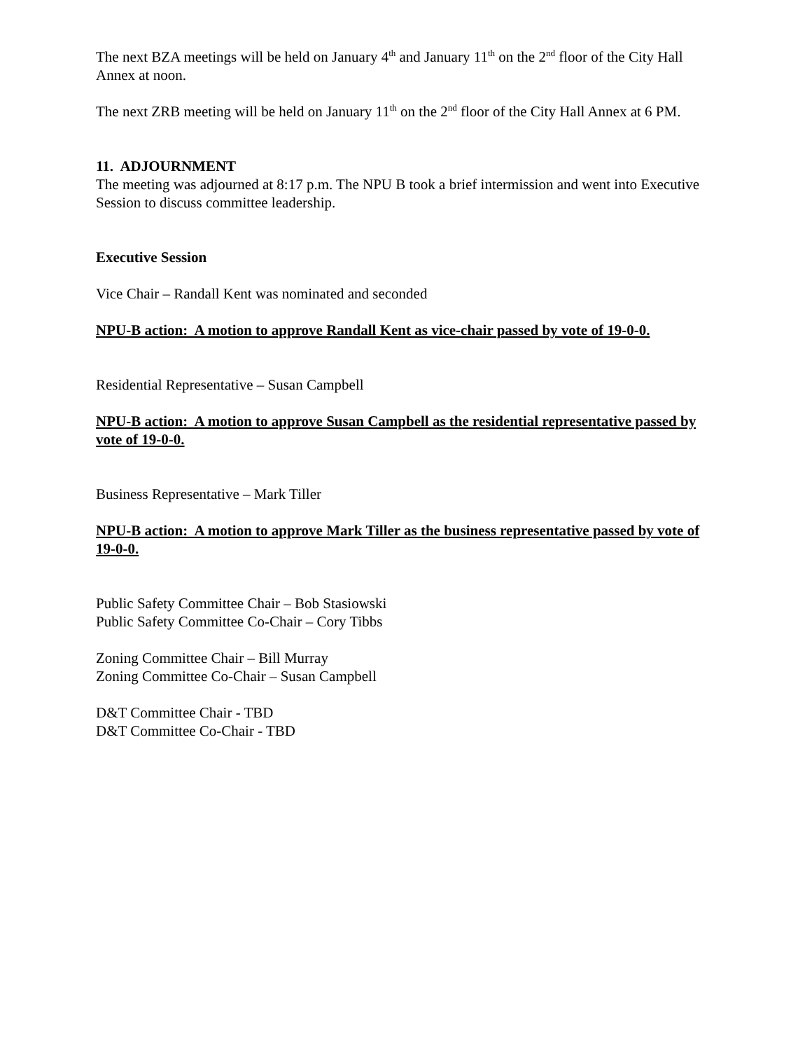The next BZA meetings will be held on January 4<sup>th</sup> and January 11<sup>th</sup> on the 2<sup>nd</sup> floor of the City Hall Annex at noon.
The next ZRB meeting will be held on January 11<sup>th</sup> on the 2<sup>nd</sup> floor of the City Hall Annex at 6 PM.
11. ADJOURNMENT
The meeting was adjourned at 8:17 p.m. The NPU B took a brief intermission and went into Executive Session to discuss committee leadership.
Executive Session
Vice Chair – Randall Kent was nominated and seconded
NPU-B action: A motion to approve Randall Kent as vice-chair passed by vote of 19-0-0.
Residential Representative – Susan Campbell
NPU-B action: A motion to approve Susan Campbell as the residential representative passed by vote of 19-0-0.
Business Representative – Mark Tiller
NPU-B action: A motion to approve Mark Tiller as the business representative passed by vote of 19-0-0.
Public Safety Committee Chair – Bob Stasiowski
Public Safety Committee Co-Chair – Cory Tibbs
Zoning Committee Chair – Bill Murray
Zoning Committee Co-Chair – Susan Campbell
D&T Committee Chair - TBD
D&T Committee Co-Chair - TBD